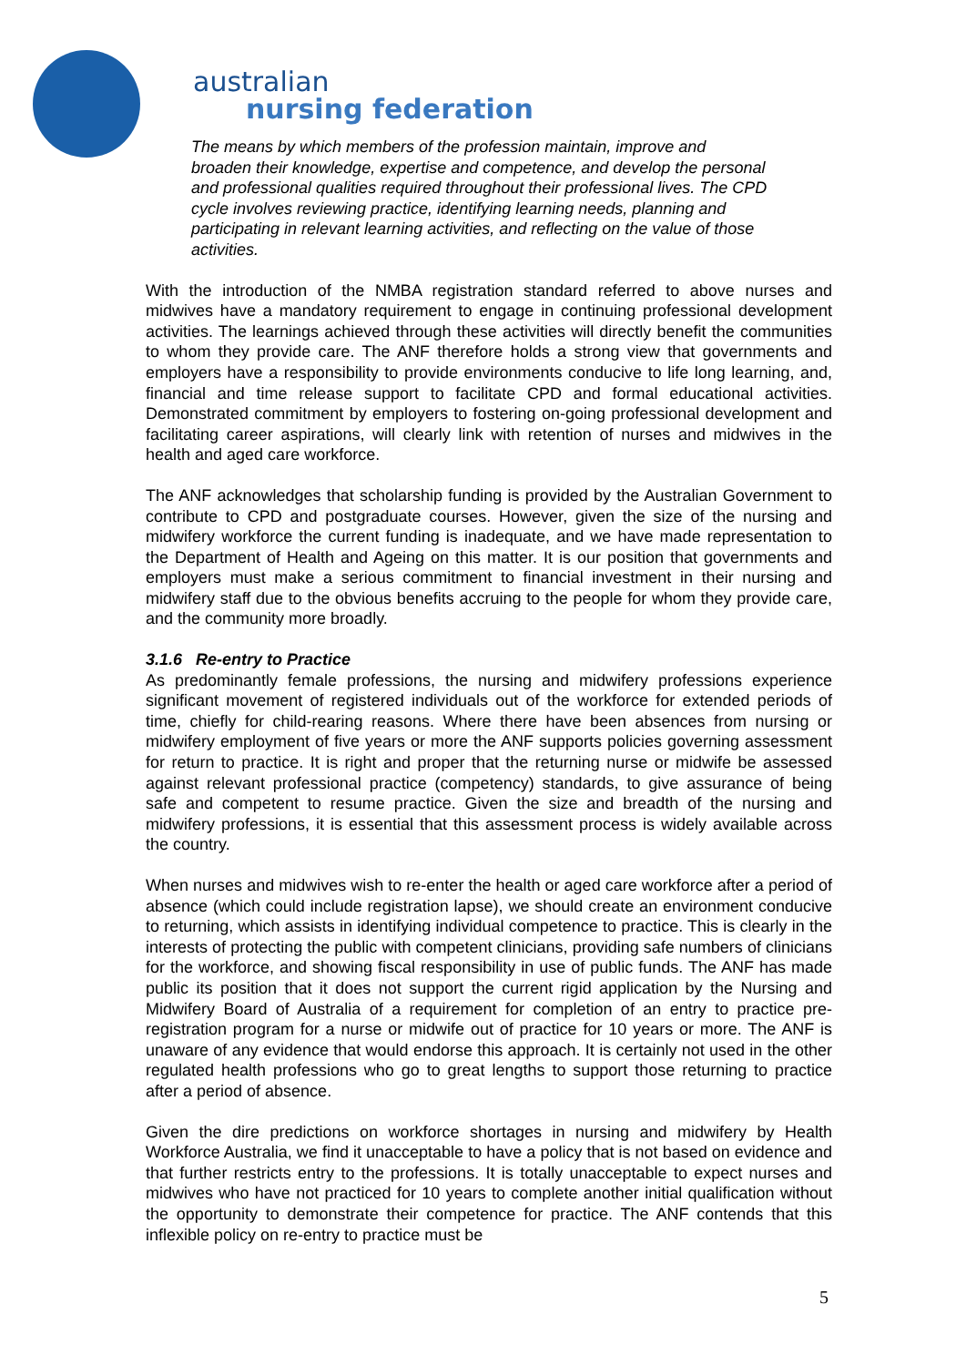australian
nursing federation
The means by which members of the profession maintain, improve and broaden their knowledge, expertise and competence, and develop the personal and professional qualities required throughout their professional lives. The CPD cycle involves reviewing practice, identifying learning needs, planning and participating in relevant learning activities, and reflecting on the value of those activities.
With the introduction of the NMBA registration standard referred to above nurses and midwives have a mandatory requirement to engage in continuing professional development activities. The learnings achieved through these activities will directly benefit the communities to whom they provide care. The ANF therefore holds a strong view that governments and employers have a responsibility to provide environments conducive to life long learning, and, financial and time release support to facilitate CPD and formal educational activities. Demonstrated commitment by employers to fostering on-going professional development and facilitating career aspirations, will clearly link with retention of nurses and midwives in the health and aged care workforce.
The ANF acknowledges that scholarship funding is provided by the Australian Government to contribute to CPD and postgraduate courses. However, given the size of the nursing and midwifery workforce the current funding is inadequate, and we have made representation to the Department of Health and Ageing on this matter. It is our position that governments and employers must make a serious commitment to financial investment in their nursing and midwifery staff due to the obvious benefits accruing to the people for whom they provide care, and the community more broadly.
3.1.6 Re-entry to Practice
As predominantly female professions, the nursing and midwifery professions experience significant movement of registered individuals out of the workforce for extended periods of time, chiefly for child-rearing reasons. Where there have been absences from nursing or midwifery employment of five years or more the ANF supports policies governing assessment for return to practice. It is right and proper that the returning nurse or midwife be assessed against relevant professional practice (competency) standards, to give assurance of being safe and competent to resume practice. Given the size and breadth of the nursing and midwifery professions, it is essential that this assessment process is widely available across the country.
When nurses and midwives wish to re-enter the health or aged care workforce after a period of absence (which could include registration lapse), we should create an environment conducive to returning, which assists in identifying individual competence to practice. This is clearly in the interests of protecting the public with competent clinicians, providing safe numbers of clinicians for the workforce, and showing fiscal responsibility in use of public funds. The ANF has made public its position that it does not support the current rigid application by the Nursing and Midwifery Board of Australia of a requirement for completion of an entry to practice pre-registration program for a nurse or midwife out of practice for 10 years or more. The ANF is unaware of any evidence that would endorse this approach. It is certainly not used in the other regulated health professions who go to great lengths to support those returning to practice after a period of absence.
Given the dire predictions on workforce shortages in nursing and midwifery by Health Workforce Australia, we find it unacceptable to have a policy that is not based on evidence and that further restricts entry to the professions. It is totally unacceptable to expect nurses and midwives who have not practiced for 10 years to complete another initial qualification without the opportunity to demonstrate their competence for practice. The ANF contends that this inflexible policy on re-entry to practice must be
5